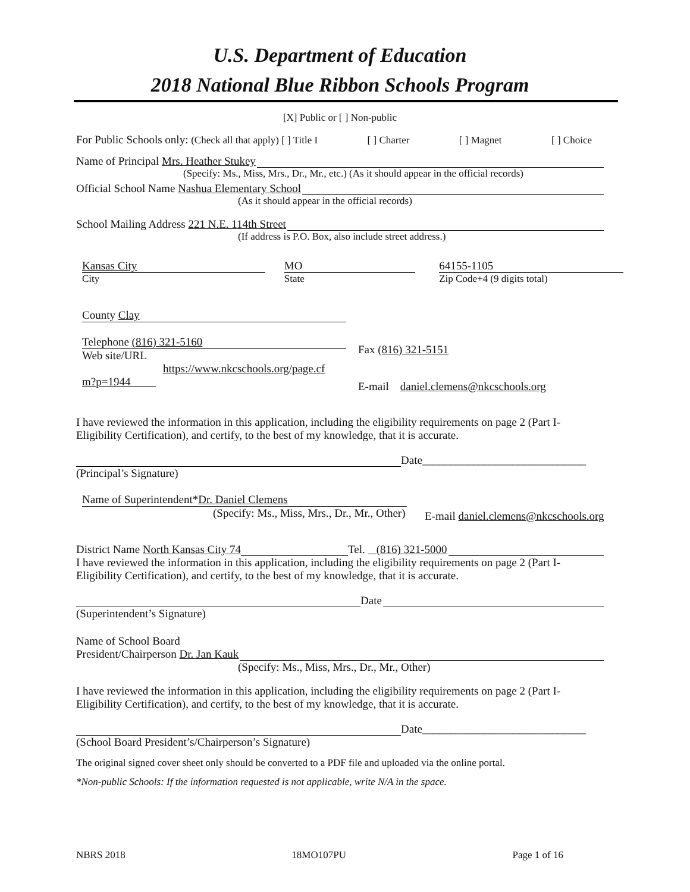U.S. Department of Education
2018 National Blue Ribbon Schools Program
[X] Public or [ ] Non-public
For Public Schools only: (Check all that apply) [ ] Title I [ ] Charter [ ] Magnet [ ] Choice
Name of Principal Mrs. Heather Stukey
(Specify: Ms., Miss, Mrs., Dr., Mr., etc.) (As it should appear in the official records)
Official School Name Nashua Elementary School
(As it should appear in the official records)
School Mailing Address 221 N.E. 114th Street
(If address is P.O. Box, also include street address.)
Kansas City
City
MO
State
64155-1105
Zip Code+4 (9 digits total)
County Clay
Telephone (816) 321-5160
Web site/URL
https://www.nkcschools.org/page.cf
m?p=1944
Fax (816) 321-5151
E-mail daniel.clemens@nkcschools.org
I have reviewed the information in this application, including the eligibility requirements on page 2 (Part I-Eligibility Certification), and certify, to the best of my knowledge, that it is accurate.
Date_____________________________
(Principal’s Signature)
Name of Superintendent*Dr. Daniel Clemens
(Specify: Ms., Miss, Mrs., Dr., Mr., Other)
E-mail daniel.clemens@nkcschools.org
District Name North Kansas City 74 Tel. (816) 321-5000
I have reviewed the information in this application, including the eligibility requirements on page 2 (Part I-Eligibility Certification), and certify, to the best of my knowledge, that it is accurate.
Date
(Superintendent’s Signature)
Name of School Board
President/Chairperson Dr. Jan Kauk
(Specify: Ms., Miss, Mrs., Dr., Mr., Other)
I have reviewed the information in this application, including the eligibility requirements on page 2 (Part I-Eligibility Certification), and certify, to the best of my knowledge, that it is accurate.
Date_____________________________
(School Board President’s/Chairperson’s Signature)
The original signed cover sheet only should be converted to a PDF file and uploaded via the online portal.
*Non-public Schools: If the information requested is not applicable, write N/A in the space.
NBRS 2018 18MO107PU Page 1 of 16